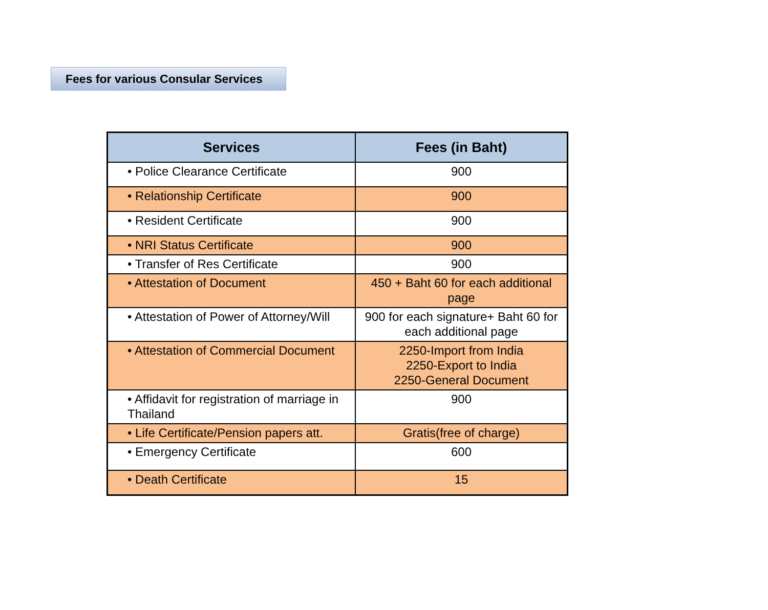Fees for various Consular Services
| Services | Fees (in Baht) |
| --- | --- |
| • Police Clearance Certificate | 900 |
| • Relationship Certificate | 900 |
| • Resident Certificate | 900 |
| • NRI Status Certificate | 900 |
| • Transfer of Res Certificate | 900 |
| • Attestation of Document | 450 + Baht 60 for each additional page |
| • Attestation of Power of Attorney/Will | 900 for each signature+ Baht 60 for each additional page |
| • Attestation of Commercial Document | 2250-Import from India 2250-Export to India 2250-General Document |
| • Affidavit for registration of marriage in Thailand | 900 |
| • Life Certificate/Pension papers att. | Gratis(free of charge) |
| • Emergency Certificate | 600 |
| • Death Certificate | 15 |